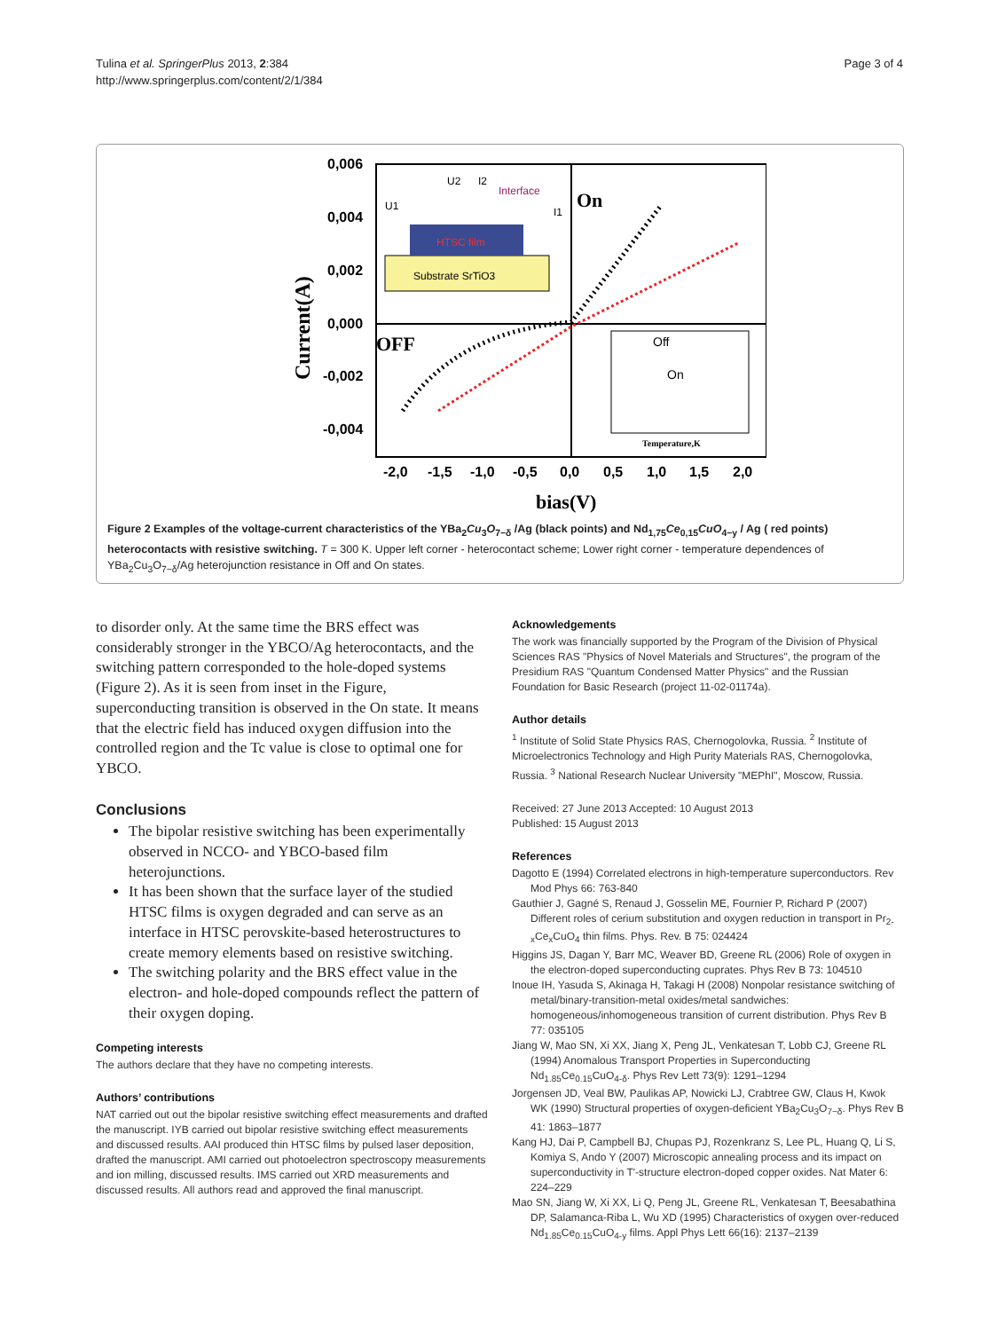Tulina et al. SpringerPlus 2013, 2:384
http://www.springerplus.com/content/2/1/384
Page 3 of 4
0,006
0,004
0,002
0,000
-0,002
-0,004
Current(A)
-2,0
-1,5
-1,0
-0,5
0,0
0,5
1,0
1,5
2,0
bias(V)
On
OFF
Substrate SrTiO3
HTSC film
Interface
U1
U2
I2
I1
Off
On
Temperature,K
Figure 2 Examples of the voltage-current characteristics of the YBa<sub>2</sub>Cu<sub>3</sub>O<sub>7−δ</sub> /Ag (black points) and Nd<sub>1,75</sub>Ce<sub>0,15</sub>CuO<sub>4−y</sub> / Ag ( red points) heterocontacts with resistive switching. T = 300 K. Upper left corner - heterocontact scheme; Lower right corner - temperature dependences of YBa<sub>2</sub>Cu<sub>3</sub>O<sub>7−δ</sub>/Ag heterojunction resistance in Off and On states.
to disorder only. At the same time the BRS effect was considerably stronger in the YBCO/Ag heterocontacts, and the switching pattern corresponded to the hole-doped systems (Figure 2). As it is seen from inset in the Figure, superconducting transition is observed in the On state. It means that the electric field has induced oxygen diffusion into the controlled region and the Tc value is close to optimal one for YBCO.
Conclusions
The bipolar resistive switching has been experimentally observed in NCCO- and YBCO-based film heterojunctions.
It has been shown that the surface layer of the studied HTSC films is oxygen degraded and can serve as an interface in HTSC perovskite-based heterostructures to create memory elements based on resistive switching.
The switching polarity and the BRS effect value in the electron- and hole-doped compounds reflect the pattern of their oxygen doping.
Competing interests
The authors declare that they have no competing interests.
Authors’ contributions
NAT carried out out the bipolar resistive switching effect measurements and drafted the manuscript. IYB carried out bipolar resistive switching effect measurements and discussed results. AAI produced thin HTSC films by pulsed laser deposition, drafted the manuscript. AMI carried out photoelectron spectroscopy measurements and ion milling, discussed results. IMS carried out XRD measurements and discussed results. All authors read and approved the final manuscript.
Acknowledgements
The work was financially supported by the Program of the Division of Physical Sciences RAS "Physics of Novel Materials and Structures", the program of the Presidium RAS "Quantum Condensed Matter Physics" and the Russian Foundation for Basic Research (project 11-02-01174a).
Author details
<sup>1</sup> Institute of Solid State Physics RAS, Chernogolovka, Russia. <sup>2</sup> Institute of Microelectronics Technology and High Purity Materials RAS, Chernogolovka, Russia. <sup>3</sup> National Research Nuclear University "MEPhI", Moscow, Russia.
Received: 27 June 2013 Accepted: 10 August 2013
Published: 15 August 2013
References
Dagotto E (1994) Correlated electrons in high-temperature superconductors. Rev Mod Phys 66: 763-840
Gauthier J, Gagné S, Renaud J, Gosselin ME, Fournier P, Richard P (2007) Different roles of cerium substitution and oxygen reduction in transport in Pr<sub>2-x</sub>Ce<sub>x</sub>CuO<sub>4</sub> thin films. Phys. Rev. B 75: 024424
Higgins JS, Dagan Y, Barr MC, Weaver BD, Greene RL (2006) Role of oxygen in the electron-doped superconducting cuprates. Phys Rev B 73: 104510
Inoue IH, Yasuda S, Akinaga H, Takagi H (2008) Nonpolar resistance switching of metal/binary-transition-metal oxides/metal sandwiches: homogeneous/inhomogeneous transition of current distribution. Phys Rev B 77: 035105
Jiang W, Mao SN, Xi XX, Jiang X, Peng JL, Venkatesan T, Lobb CJ, Greene RL (1994) Anomalous Transport Properties in Superconducting Nd<sub>1.85</sub>Ce<sub>0.15</sub>CuO<sub>4-δ</sub>. Phys Rev Lett 73(9): 1291–1294
Jorgensen JD, Veal BW, Paulikas AP, Nowicki LJ, Crabtree GW, Claus H, Kwok WK (1990) Structural properties of oxygen-deficient YBa<sub>2</sub>Cu<sub>3</sub>O<sub>7−δ</sub>. Phys Rev B 41: 1863–1877
Kang HJ, Dai P, Campbell BJ, Chupas PJ, Rozenkranz S, Lee PL, Huang Q, Li S, Komiya S, Ando Y (2007) Microscopic annealing process and its impact on superconductivity in T′-structure electron-doped copper oxides. Nat Mater 6: 224–229
Mao SN, Jiang W, Xi XX, Li Q, Peng JL, Greene RL, Venkatesan T, Beesabathina DP, Salamanca-Riba L, Wu XD (1995) Characteristics of oxygen over-reduced Nd<sub>1.85</sub>Ce<sub>0.15</sub>CuO<sub>4-y</sub> films. Appl Phys Lett 66(16): 2137–2139